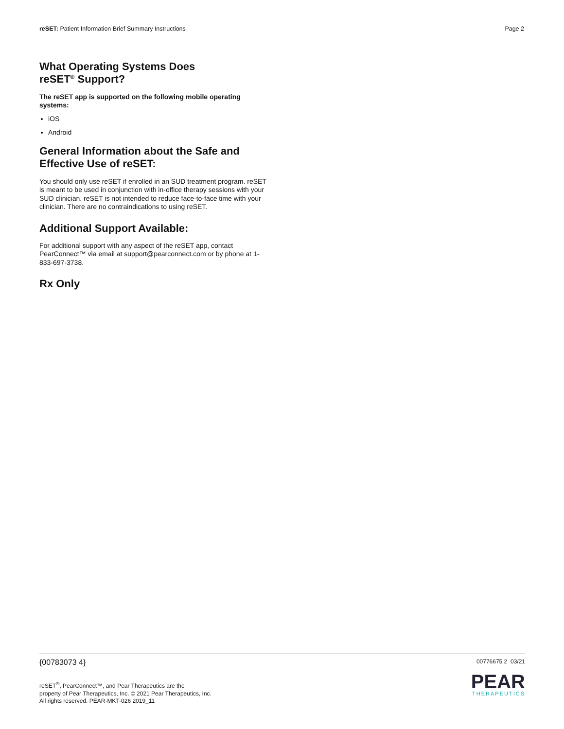reSET: Patient Information Brief Summary Instructions
Page 2
What Operating Systems Does
reSET<sup>®</sup> Support?
The reSET app is supported on the following mobile operating systems:
iOS
Android
General Information about the Safe and Effective Use of reSET:
You should only use reSET if enrolled in an SUD treatment program. reSET is meant to be used in conjunction with in-office therapy sessions with your SUD clinician. reSET is not intended to reduce face-to-face time with your clinician. There are no contraindications to using reSET.
Additional Support Available:
For additional support with any aspect of the reSET app, contact PearConnect™ via email at support@pearconnect.com or by phone at 1-833-697-3738.
Rx Only
{00783073 4}
00776675 2 03/21
reSET<sup>®</sup>, PearConnect™, and Pear Therapeutics are the
property of Pear Therapeutics, Inc. © 2021 Pear Therapeutics, Inc.
All rights reserved. PEAR-MKT-026 2019_11
PEAR
THERAPEUTICS